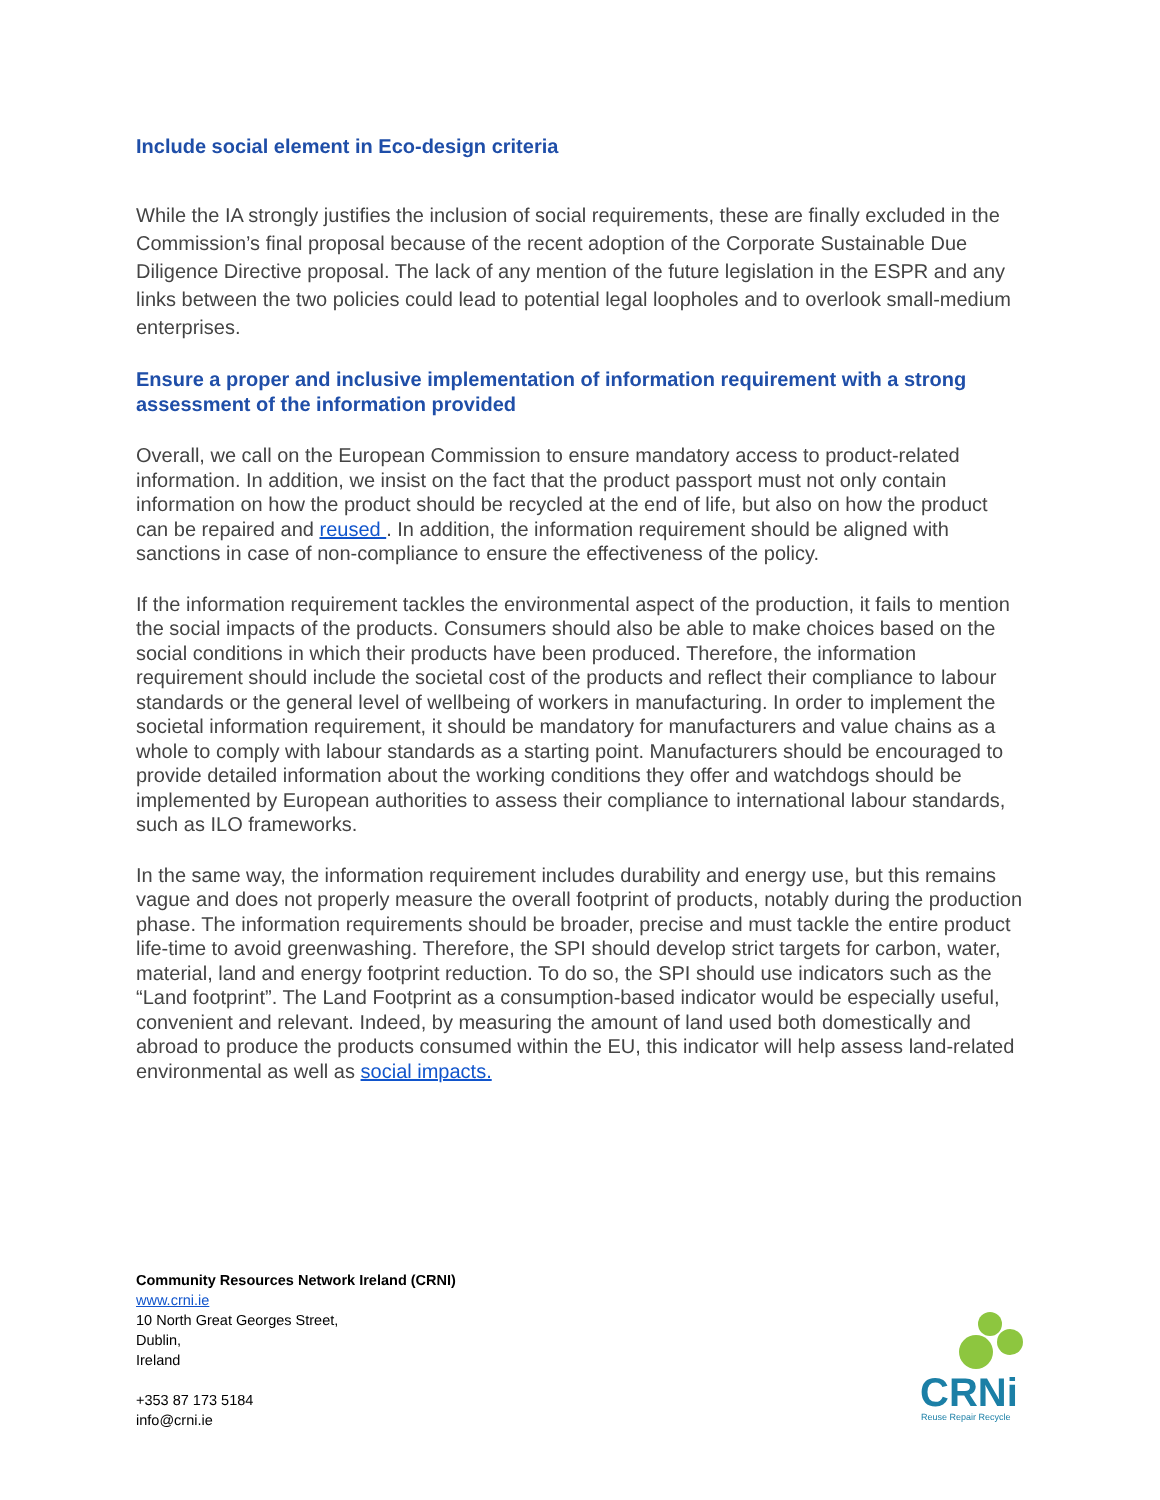Include social element in Eco-design criteria
While the IA strongly justifies the inclusion of social requirements, these are finally excluded in the Commission’s final proposal because of the recent adoption of the Corporate Sustainable Due Diligence Directive proposal. The lack of any mention of the future legislation in the ESPR and any links between the two policies could lead to potential legal loopholes and to overlook small-medium enterprises.
Ensure a proper and inclusive implementation of information requirement with a strong assessment of the information provided
Overall, we call on the European Commission to ensure mandatory access to product-related information. In addition, we insist on the fact that the product passport must not only contain information on how the product should be recycled at the end of life, but also on how the product can be repaired and reused . In addition, the information requirement should be aligned with sanctions in case of non-compliance to ensure the effectiveness of the policy.
If the information requirement tackles the environmental aspect of the production, it fails to mention the social impacts of the products. Consumers should also be able to make choices based on the social conditions in which their products have been produced. Therefore, the information requirement should include the societal cost of the products and reflect their compliance to labour standards or the general level of wellbeing of workers in manufacturing. In order to implement the societal information requirement, it should be mandatory for manufacturers and value chains as a whole to comply with labour standards as a starting point. Manufacturers should be encouraged to provide detailed information about the working conditions they offer and watchdogs should be implemented by European authorities to assess their compliance to international labour standards, such as ILO frameworks.
In the same way, the information requirement includes durability and energy use, but this remains vague and does not properly measure the overall footprint of products, notably during the production phase. The information requirements should be broader, precise and must tackle the entire product life-time to avoid greenwashing. Therefore, the SPI should develop strict targets for carbon, water, material, land and energy footprint reduction. To do so, the SPI should use indicators such as the “Land footprint”. The Land Footprint as a consumption-based indicator would be especially useful, convenient and relevant. Indeed, by measuring the amount of land used both domestically and abroad to produce the products consumed within the EU, this indicator will help assess land-related environmental as well as social impacts.
Community Resources Network Ireland (CRNI)
www.crni.ie
10 North Great Georges Street,
Dublin,
Ireland
+353 87 173 5184
info@crni.ie
CRNi
Reuse Repair Recycle